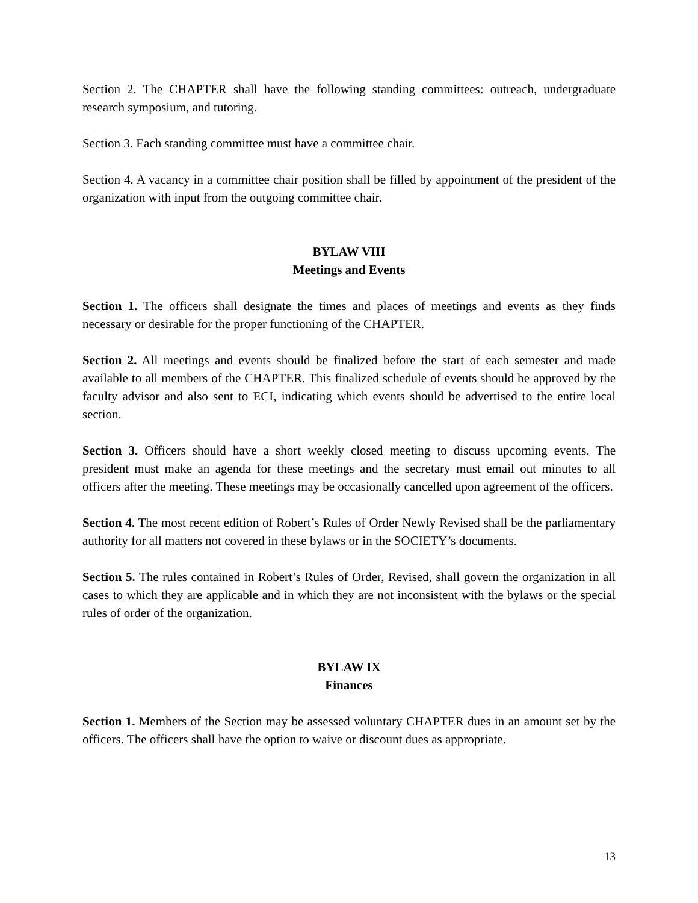Section 2. The CHAPTER shall have the following standing committees: outreach, undergraduate research symposium, and tutoring.
Section 3. Each standing committee must have a committee chair.
Section 4. A vacancy in a committee chair position shall be filled by appointment of the president of the organization with input from the outgoing committee chair.
BYLAW VIII
Meetings and Events
Section 1. The officers shall designate the times and places of meetings and events as they finds necessary or desirable for the proper functioning of the CHAPTER.
Section 2. All meetings and events should be finalized before the start of each semester and made available to all members of the CHAPTER. This finalized schedule of events should be approved by the faculty advisor and also sent to ECI, indicating which events should be advertised to the entire local section.
Section 3. Officers should have a short weekly closed meeting to discuss upcoming events. The president must make an agenda for these meetings and the secretary must email out minutes to all officers after the meeting. These meetings may be occasionally cancelled upon agreement of the officers.
Section 4. The most recent edition of Robert’s Rules of Order Newly Revised shall be the parliamentary authority for all matters not covered in these bylaws or in the SOCIETY’s documents.
Section 5. The rules contained in Robert’s Rules of Order, Revised, shall govern the organization in all cases to which they are applicable and in which they are not inconsistent with the bylaws or the special rules of order of the organization.
BYLAW IX
Finances
Section 1. Members of the Section may be assessed voluntary CHAPTER dues in an amount set by the officers. The officers shall have the option to waive or discount dues as appropriate.
13